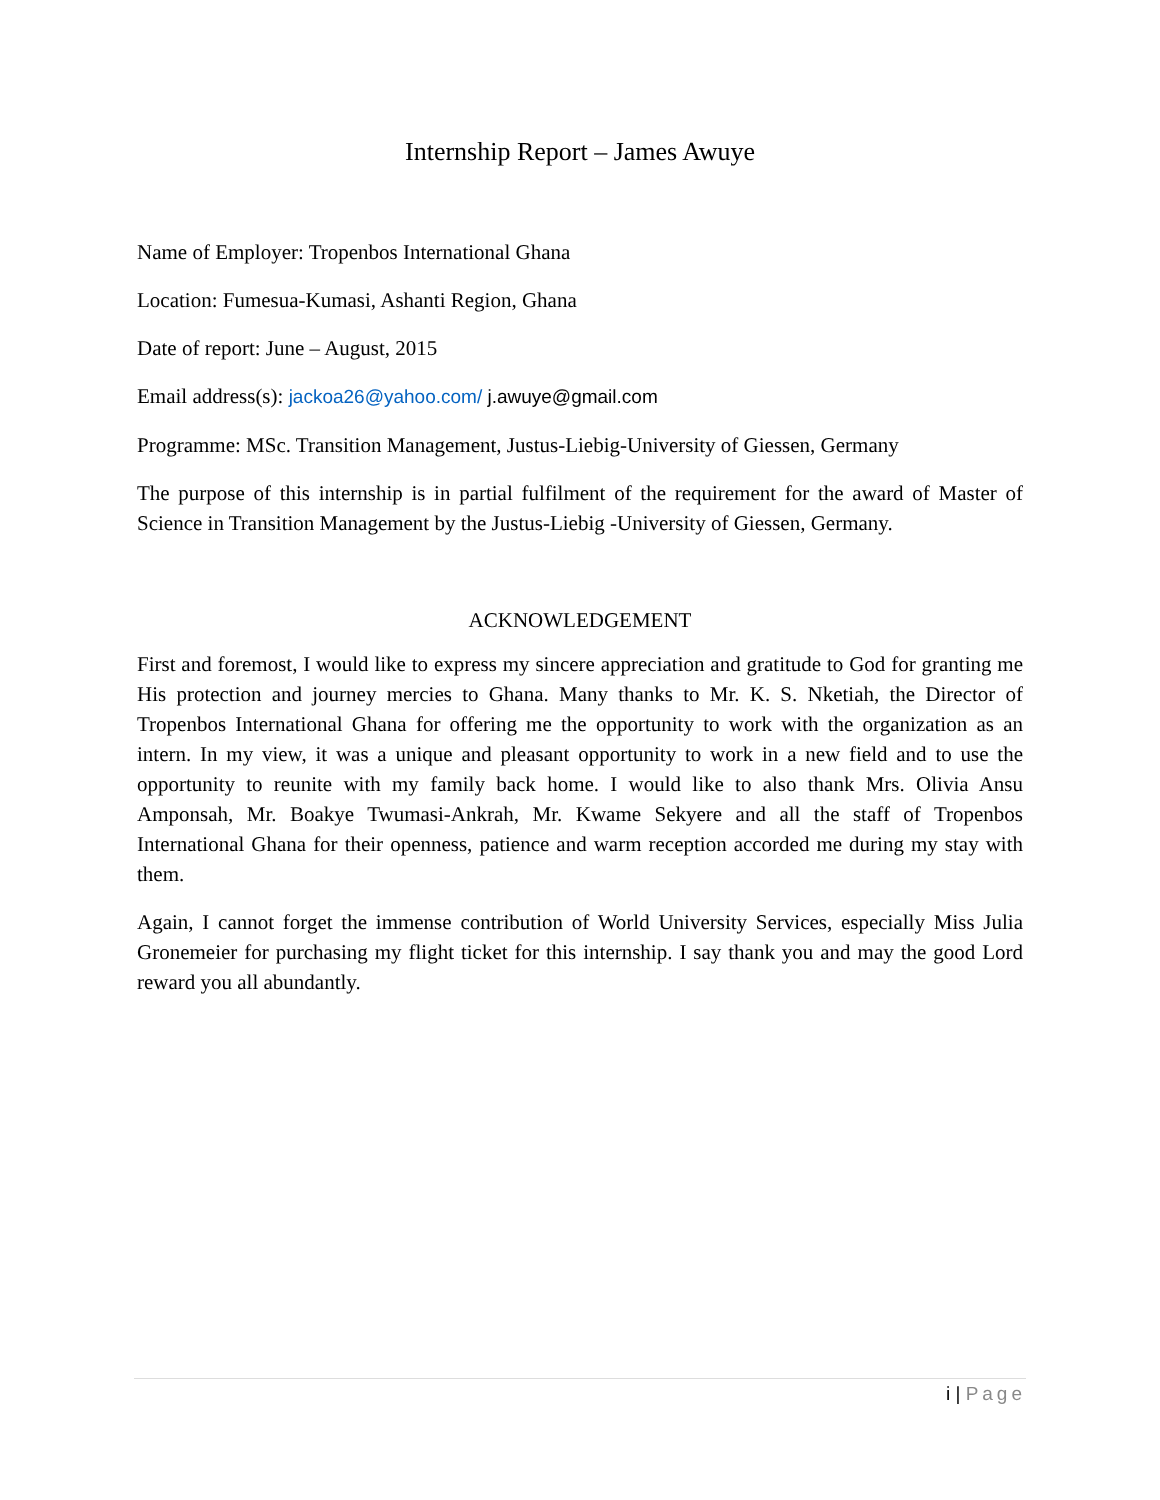Internship Report – James Awuye
Name of Employer: Tropenbos International Ghana
Location: Fumesua-Kumasi, Ashanti Region, Ghana
Date of report: June – August, 2015
Email address(s): jackoa26@yahoo.com/ j.awuye@gmail.com
Programme: MSc. Transition Management, Justus-Liebig-University of Giessen, Germany
The purpose of this internship is in partial fulfilment of the requirement for the award of Master of Science in Transition Management by the Justus-Liebig -University of Giessen, Germany.
ACKNOWLEDGEMENT
First and foremost, I would like to express my sincere appreciation and gratitude to God for granting me His protection and journey mercies to Ghana. Many thanks to Mr. K. S. Nketiah, the Director of Tropenbos International Ghana for offering me the opportunity to work with the organization as an intern. In my view, it was a unique and pleasant opportunity to work in a new field and to use the opportunity to reunite with my family back home. I would like to also thank Mrs. Olivia Ansu Amponsah, Mr. Boakye Twumasi-Ankrah, Mr. Kwame Sekyere and all the staff of Tropenbos International Ghana for their openness, patience and warm reception accorded me during my stay with them.
Again, I cannot forget the immense contribution of World University Services, especially Miss Julia Gronemeier for purchasing my flight ticket for this internship. I say thank you and may the good Lord reward you all abundantly.
i | Page